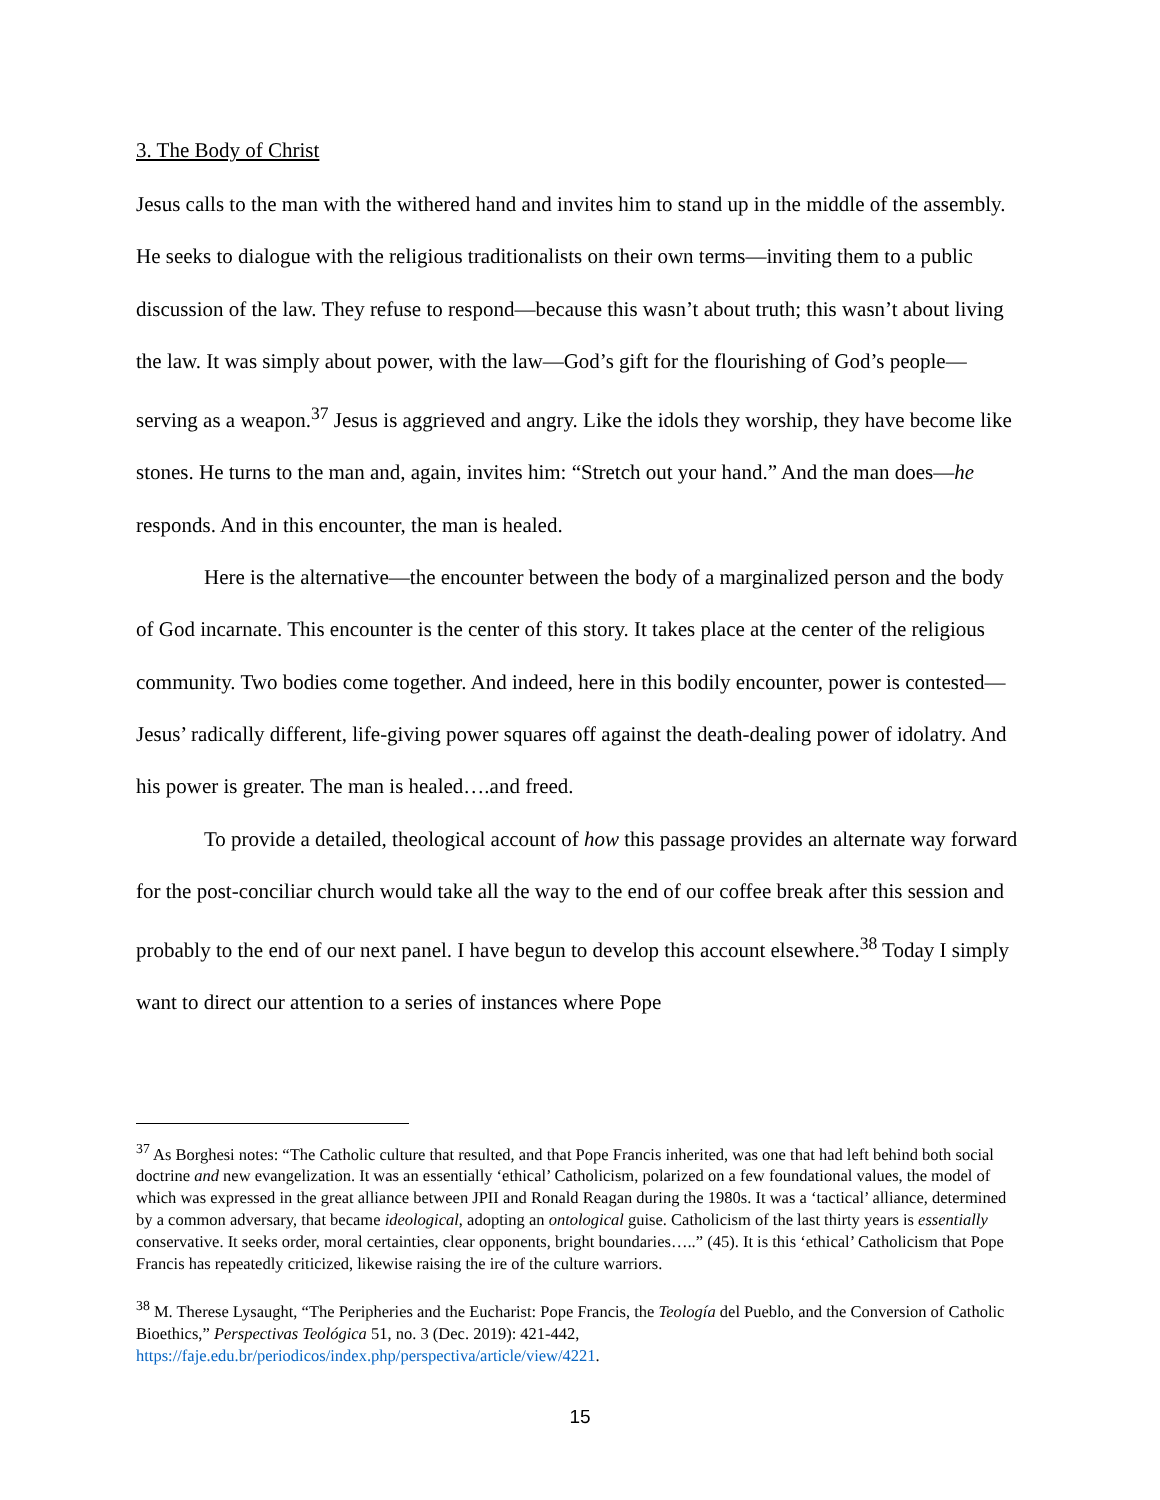3. The Body of Christ
Jesus calls to the man with the withered hand and invites him to stand up in the middle of the assembly. He seeks to dialogue with the religious traditionalists on their own terms—inviting them to a public discussion of the law. They refuse to respond—because this wasn’t about truth; this wasn’t about living the law. It was simply about power, with the law—God’s gift for the flourishing of God’s people—serving as a weapon.<sup>37</sup> Jesus is aggrieved and angry. Like the idols they worship, they have become like stones. He turns to the man and, again, invites him: “Stretch out your hand.” And the man does—he responds. And in this encounter, the man is healed.
Here is the alternative—the encounter between the body of a marginalized person and the body of God incarnate. This encounter is the center of this story. It takes place at the center of the religious community. Two bodies come together. And indeed, here in this bodily encounter, power is contested—Jesus’ radically different, life-giving power squares off against the death-dealing power of idolatry. And his power is greater. The man is healed….and freed.
To provide a detailed, theological account of how this passage provides an alternate way forward for the post-conciliar church would take all the way to the end of our coffee break after this session and probably to the end of our next panel. I have begun to develop this account elsewhere.<sup>38</sup> Today I simply want to direct our attention to a series of instances where Pope
<sup>37</sup> As Borghesi notes: “The Catholic culture that resulted, and that Pope Francis inherited, was one that had left behind both social doctrine and new evangelization. It was an essentially ‘ethical’ Catholicism, polarized on a few foundational values, the model of which was expressed in the great alliance between JPII and Ronald Reagan during the 1980s. It was a ‘tactical’ alliance, determined by a common adversary, that became ideological, adopting an ontological guise. Catholicism of the last thirty years is essentially conservative. It seeks order, moral certainties, clear opponents, bright boundaries…..” (45). It is this ‘ethical’ Catholicism that Pope Francis has repeatedly criticized, likewise raising the ire of the culture warriors.
<sup>38</sup> M. Therese Lysaught, “The Peripheries and the Eucharist: Pope Francis, the Teología del Pueblo, and the Conversion of Catholic Bioethics,” Perspectivas Teológica 51, no. 3 (Dec. 2019): 421-442, https://faje.edu.br/periodicos/index.php/perspectiva/article/view/4221.
15